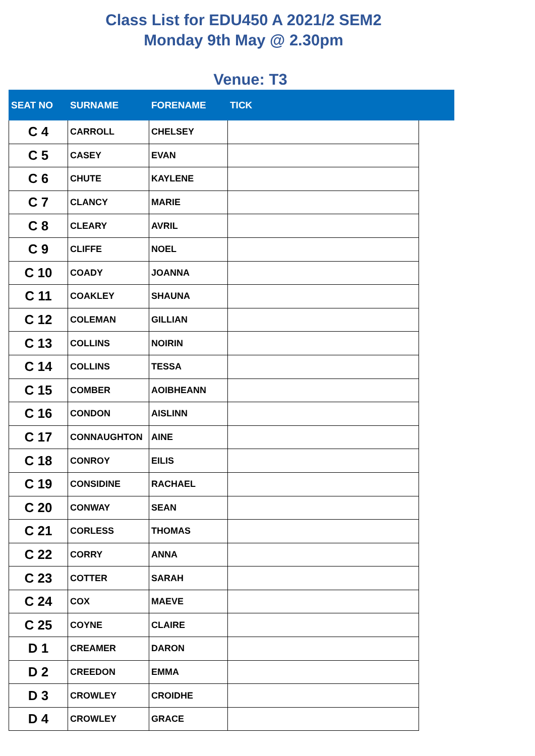Class List for EDU450 A 2021/2 SEM2
Monday 9th May @ 2.30pm
Venue: T3
| SEAT NO | SURNAME | FORENAME | TICK | |
| --- | --- | --- | --- | --- |
| C 4 | CARROLL | CHELSEY | | |
| C 5 | CASEY | EVAN | | |
| C 6 | CHUTE | KAYLENE | | |
| C 7 | CLANCY | MARIE | | |
| C 8 | CLEARY | AVRIL | | |
| C 9 | CLIFFE | NOEL | | |
| C 10 | COADY | JOANNA | | |
| C 11 | COAKLEY | SHAUNA | | |
| C 12 | COLEMAN | GILLIAN | | |
| C 13 | COLLINS | NOIRIN | | |
| C 14 | COLLINS | TESSA | | |
| C 15 | COMBER | AOIBHEANN | | |
| C 16 | CONDON | AISLINN | | |
| C 17 | CONNAUGHTON | AINE | | |
| C 18 | CONROY | EILIS | | |
| C 19 | CONSIDINE | RACHAEL | | |
| C 20 | CONWAY | SEAN | | |
| C 21 | CORLESS | THOMAS | | |
| C 22 | CORRY | ANNA | | |
| C 23 | COTTER | SARAH | | |
| C 24 | COX | MAEVE | | |
| C 25 | COYNE | CLAIRE | | |
| D 1 | CREAMER | DARON | | |
| D 2 | CREEDON | EMMA | | |
| D 3 | CROWLEY | CROIDHE | | |
| D 4 | CROWLEY | GRACE | | |